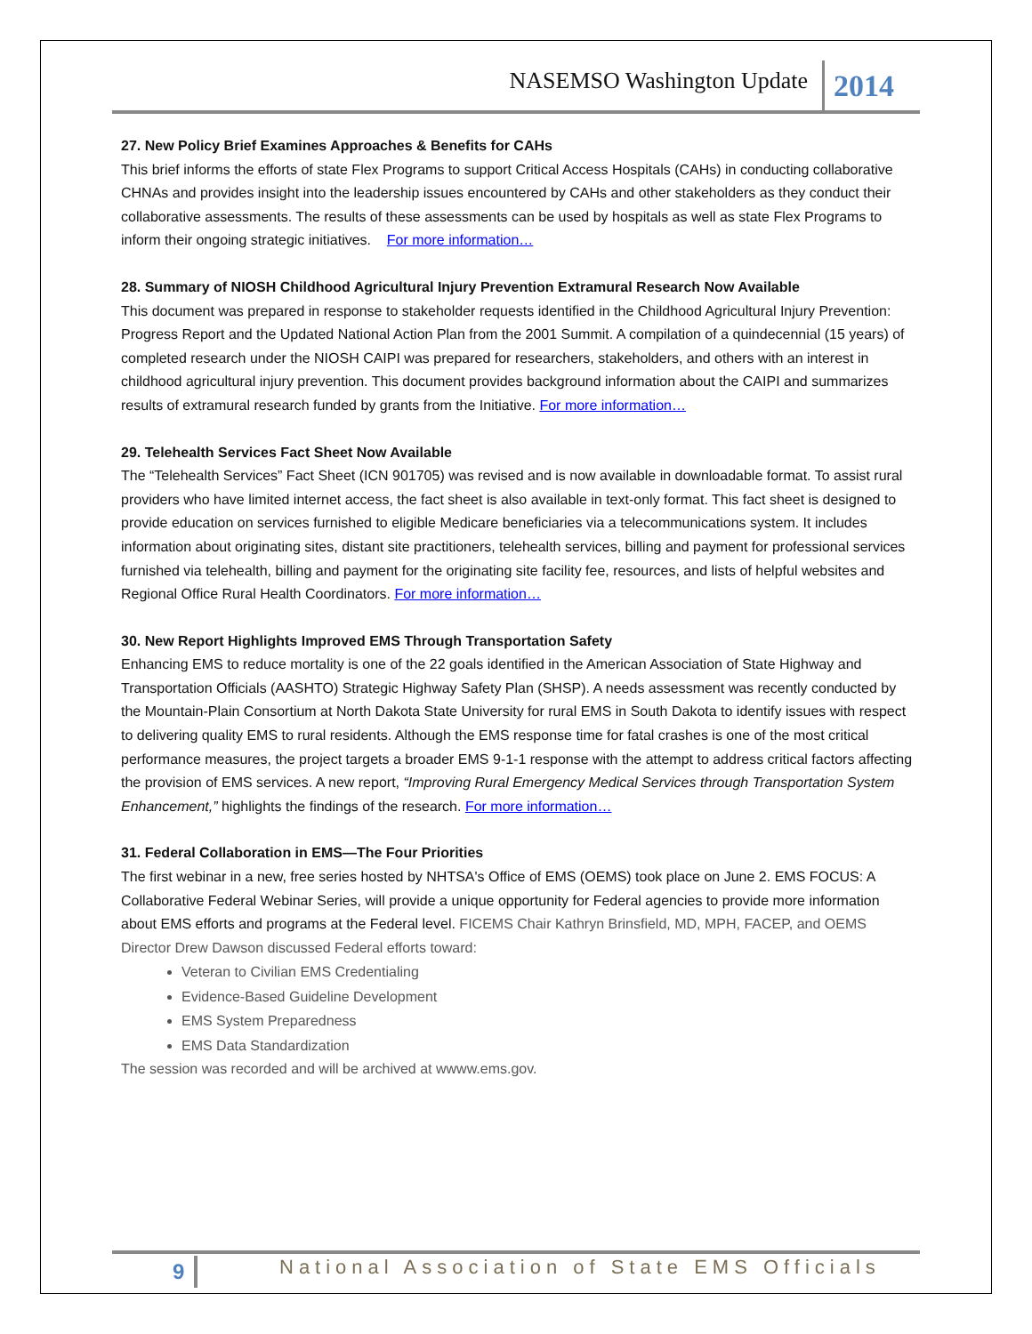NASEMSO Washington Update 2014
27. New Policy Brief Examines Approaches & Benefits for CAHs
This brief informs the efforts of state Flex Programs to support Critical Access Hospitals (CAHs) in conducting collaborative CHNAs and provides insight into the leadership issues encountered by CAHs and other stakeholders as they conduct their collaborative assessments. The results of these assessments can be used by hospitals as well as state Flex Programs to inform their ongoing strategic initiatives. For more information…
28. Summary of NIOSH Childhood Agricultural Injury Prevention Extramural Research Now Available
This document was prepared in response to stakeholder requests identified in the Childhood Agricultural Injury Prevention: Progress Report and the Updated National Action Plan from the 2001 Summit. A compilation of a quindecennial (15 years) of completed research under the NIOSH CAIPI was prepared for researchers, stakeholders, and others with an interest in childhood agricultural injury prevention. This document provides background information about the CAIPI and summarizes results of extramural research funded by grants from the Initiative. For more information…
29. Telehealth Services Fact Sheet Now Available
The “Telehealth Services” Fact Sheet (ICN 901705) was revised and is now available in downloadable format. To assist rural providers who have limited internet access, the fact sheet is also available in text-only format. This fact sheet is designed to provide education on services furnished to eligible Medicare beneficiaries via a telecommunications system. It includes information about originating sites, distant site practitioners, telehealth services, billing and payment for professional services furnished via telehealth, billing and payment for the originating site facility fee, resources, and lists of helpful websites and Regional Office Rural Health Coordinators. For more information…
30. New Report Highlights Improved EMS Through Transportation Safety
Enhancing EMS to reduce mortality is one of the 22 goals identified in the American Association of State Highway and Transportation Officials (AASHTO) Strategic Highway Safety Plan (SHSP). A needs assessment was recently conducted by the Mountain-Plain Consortium at North Dakota State University for rural EMS in South Dakota to identify issues with respect to delivering quality EMS to rural residents. Although the EMS response time for fatal crashes is one of the most critical performance measures, the project targets a broader EMS 9-1-1 response with the attempt to address critical factors affecting the provision of EMS services. A new report, “Improving Rural Emergency Medical Services through Transportation System Enhancement,” highlights the findings of the research. For more information…
31. Federal Collaboration in EMS—The Four Priorities
The first webinar in a new, free series hosted by NHTSA's Office of EMS (OEMS) took place on June 2. EMS FOCUS: A Collaborative Federal Webinar Series, will provide a unique opportunity for Federal agencies to provide more information about EMS efforts and programs at the Federal level. FICEMS Chair Kathryn Brinsfield, MD, MPH, FACEP, and OEMS Director Drew Dawson discussed Federal efforts toward:
Veteran to Civilian EMS Credentialing
Evidence-Based Guideline Development
EMS System Preparedness
EMS Data Standardization
The session was recorded and will be archived at wwww.ems.gov.
9 National Association of State EMS Officials